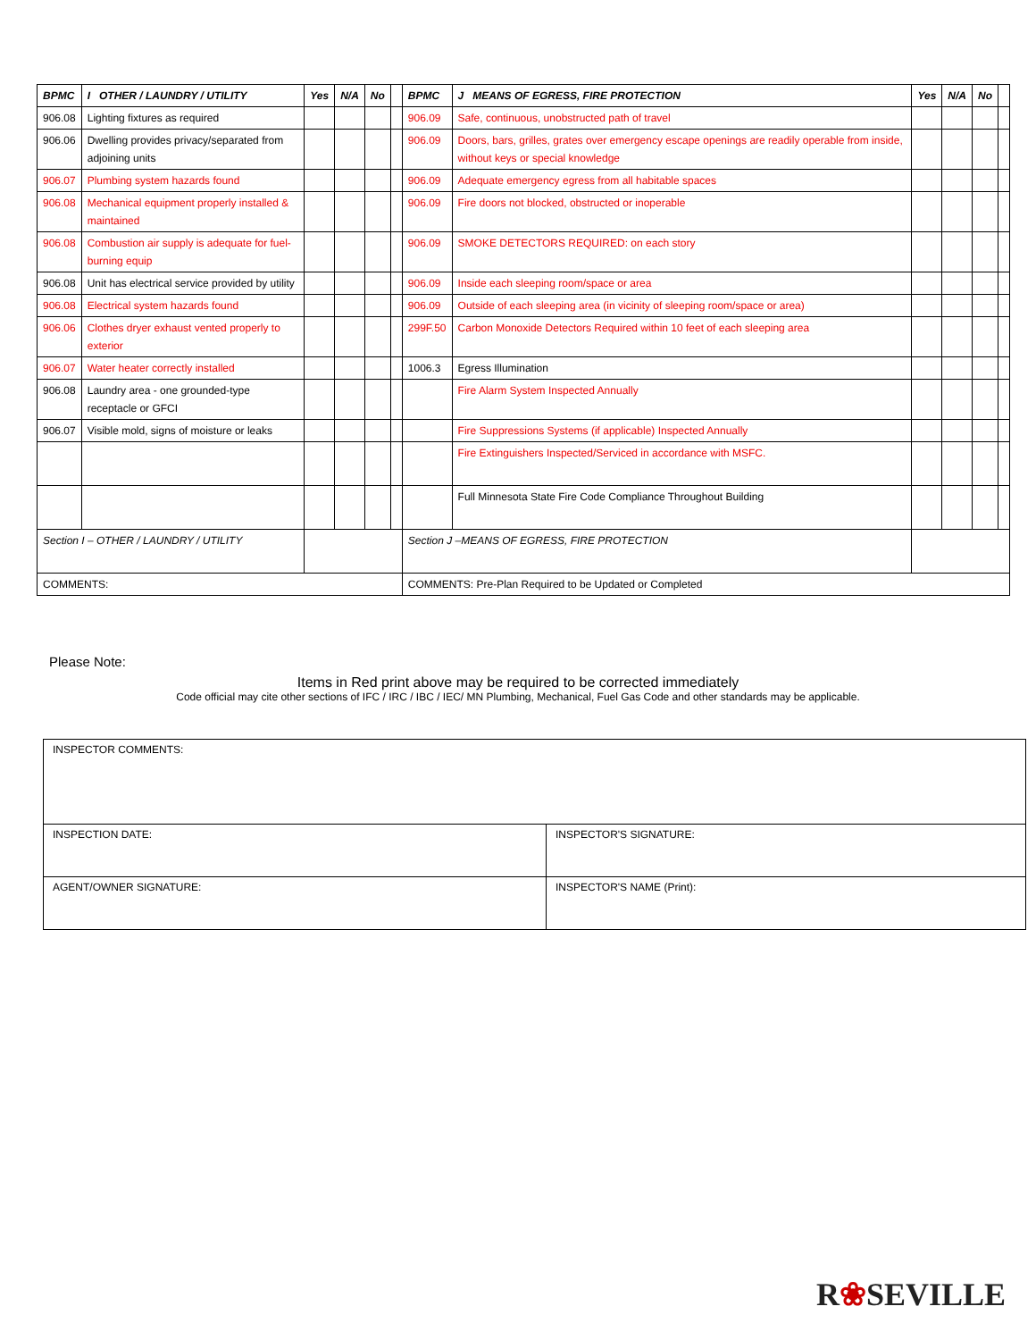| BPMC | I OTHER / LAUNDRY / UTILITY | Yes | N/A | No | | BPMC | J MEANS OF EGRESS, FIRE PROTECTION | Yes | N/A | No | |
| --- | --- | --- | --- | --- | --- | --- | --- | --- | --- | --- | --- |
| 906.08 | Lighting fixtures as required | | | | | 906.09 | Safe, continuous, unobstructed path of travel | | | | |
| 906.06 | Dwelling provides privacy/separated from adjoining units | | | | | 906.09 | Doors, bars, grilles, grates over emergency escape openings are readily operable from inside, without keys or special knowledge | | | | |
| 906.07 | Plumbing system hazards found | | | | | 906.09 | Adequate emergency egress from all habitable spaces | | | | |
| 906.08 | Mechanical equipment properly installed & maintained | | | | | 906.09 | Fire doors not blocked, obstructed or inoperable | | | | |
| 906.08 | Combustion air supply is adequate for fuel-burning equip | | | | | 906.09 | SMOKE DETECTORS REQUIRED: on each story | | | | |
| 906.08 | Unit has electrical service provided by utility | | | | | 906.09 | Inside each sleeping room/space or area | | | | |
| 906.08 | Electrical system hazards found | | | | | 906.09 | Outside of each sleeping area (in vicinity of sleeping room/space or area) | | | | |
| 906.06 | Clothes dryer exhaust vented properly to exterior | | | | | 299F.50 | Carbon Monoxide Detectors Required within 10 feet of each sleeping area | | | | |
| 906.07 | Water heater correctly installed | | | | | 1006.3 | Egress Illumination | | | | |
| 906.08 | Laundry area - one grounded-type receptacle or GFCI | | | | | | Fire Alarm System Inspected Annually | | | | |
| 906.07 | Visible mold, signs of moisture or leaks | | | | | | Fire Suppressions Systems (if applicable) Inspected Annually | | | | |
| | | | | | | | Fire Extinguishers Inspected/Serviced in accordance with MSFC. | | | | |
| | | | | | | | Full Minnesota State Fire Code Compliance Throughout Building | | | | |
| Section I – OTHER / LAUNDRY / UTILITY | | | | | | Section J –MEANS OF EGRESS, FIRE PROTECTION | | | | | |
| COMMENTS: | | | | | | COMMENTS: Pre-Plan Required to be Updated or Completed | | | | | |
Please Note:
Items in Red print above may be required to be corrected immediately
Code official may cite other sections of IFC / IRC / IBC / IEC/ MN Plumbing, Mechanical, Fuel Gas Code and other standards may be applicable.
| INSPECTOR COMMENTS: | |
| INSPECTION DATE: | INSPECTOR'S SIGNATURE: |
| AGENT/OWNER SIGNATURE: | INSPECTOR'S NAME (Print): |
R❀SEVILLE